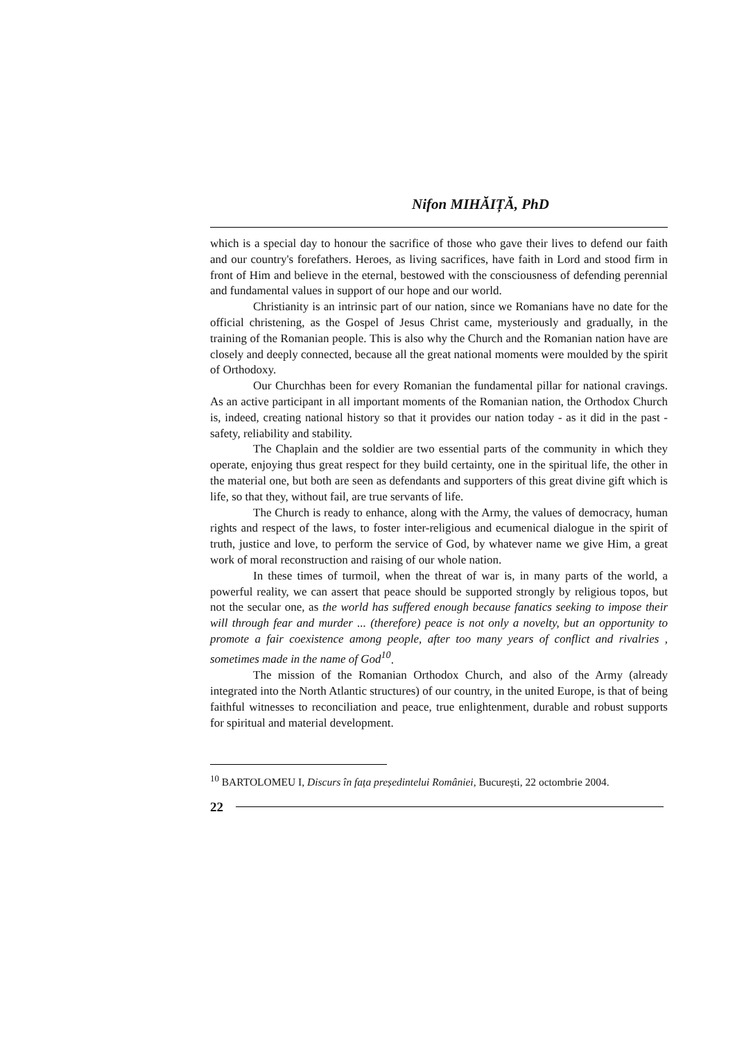Nifon MIHĂIȚĂ, PhD
which is a special day to honour the sacrifice of those who gave their lives to defend our faith and our country's forefathers. Heroes, as living sacrifices, have faith in Lord and stood firm in front of Him and believe in the eternal, bestowed with the consciousness of defending perennial and fundamental values in support of our hope and our world.
Christianity is an intrinsic part of our nation, since we Romanians have no date for the official christening, as the Gospel of Jesus Christ came, mysteriously and gradually, in the training of the Romanian people. This is also why the Church and the Romanian nation have are closely and deeply connected, because all the great national moments were moulded by the spirit of Orthodoxy.
Our Churchhas been for every Romanian the fundamental pillar for national cravings. As an active participant in all important moments of the Romanian nation, the Orthodox Church is, indeed, creating national history so that it provides our nation today - as it did in the past - safety, reliability and stability.
The Chaplain and the soldier are two essential parts of the community in which they operate, enjoying thus great respect for they build certainty, one in the spiritual life, the other in the material one, but both are seen as defendants and supporters of this great divine gift which is life, so that they, without fail, are true servants of life.
The Church is ready to enhance, along with the Army, the values of democracy, human rights and respect of the laws, to foster inter-religious and ecumenical dialogue in the spirit of truth, justice and love, to perform the service of God, by whatever name we give Him, a great work of moral reconstruction and raising of our whole nation.
In these times of turmoil, when the threat of war is, in many parts of the world, a powerful reality, we can assert that peace should be supported strongly by religious topos, but not the secular one, as the world has suffered enough because fanatics seeking to impose their will through fear and murder ... (therefore) peace is not only a novelty, but an opportunity to promote a fair coexistence among people, after too many years of conflict and rivalries , sometimes made in the name of God<sup>10</sup>.
The mission of the Romanian Orthodox Church, and also of the Army (already integrated into the North Atlantic structures) of our country, in the united Europe, is that of being faithful witnesses to reconciliation and peace, true enlightenment, durable and robust supports for spiritual and material development.
<sup>10</sup> BARTOLOMEU I, Discurs în fața președintelui României, București, 22 octombrie 2004.
22